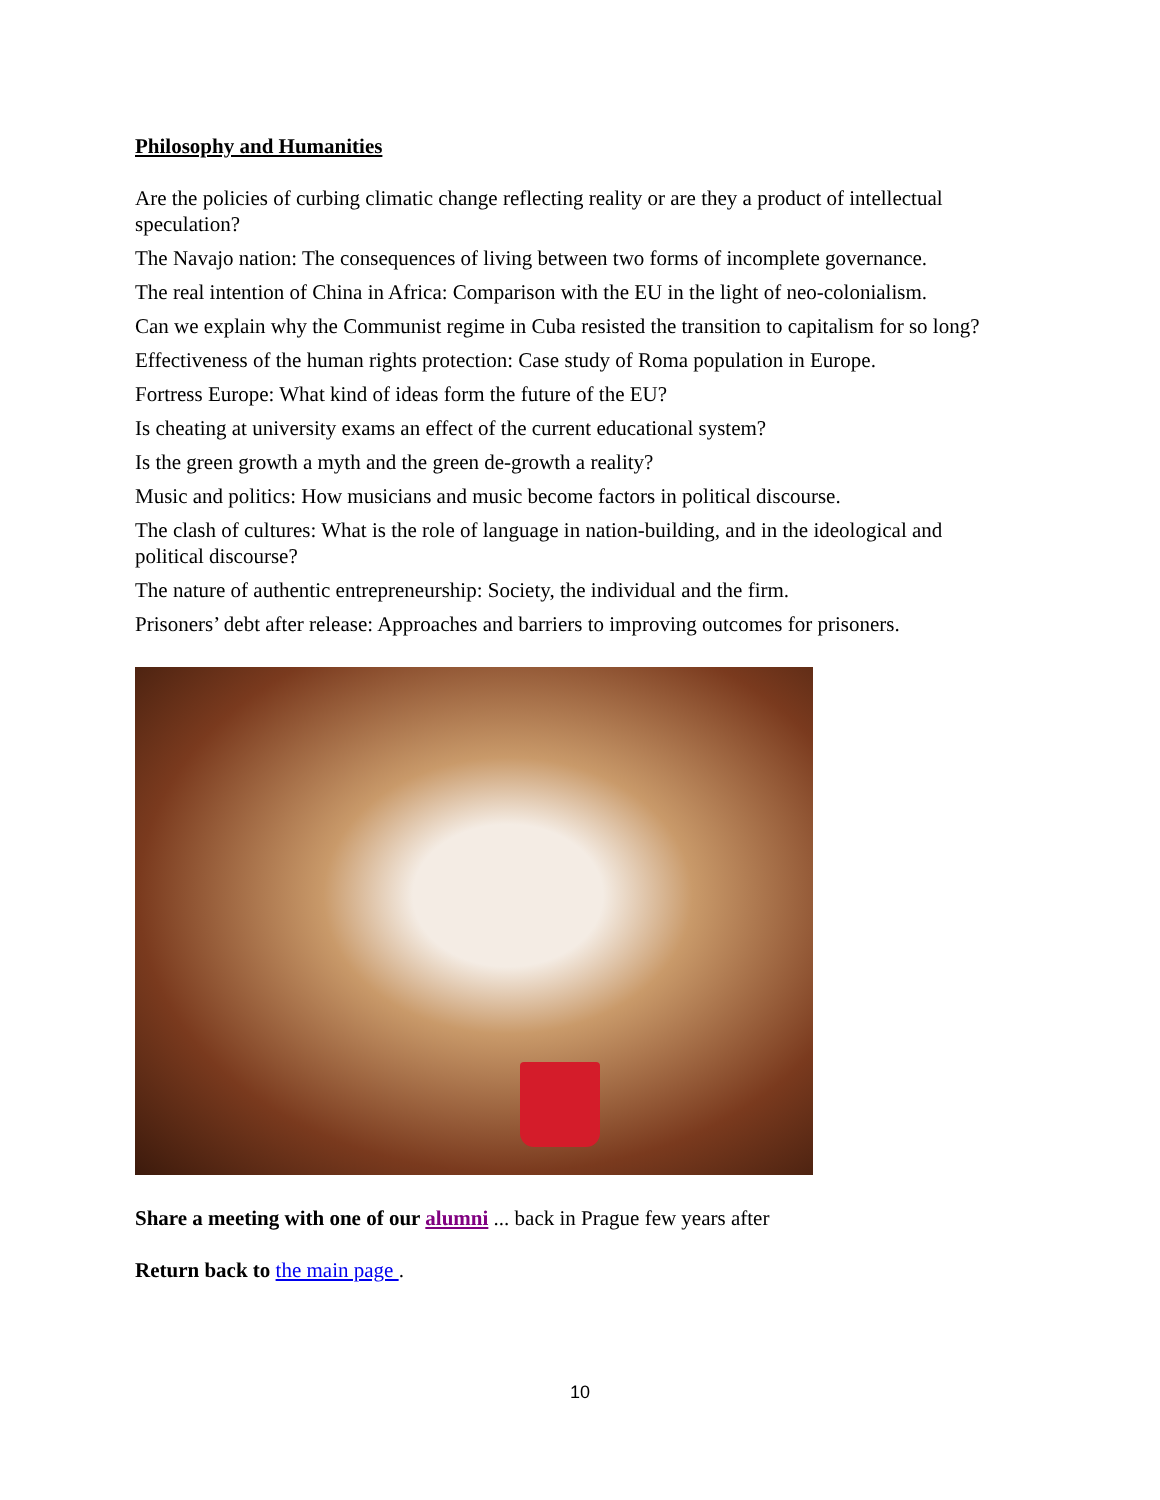Philosophy and Humanities
Are the policies of curbing climatic change reflecting reality or are they a product of intellectual speculation?
The Navajo nation: The consequences of living between two forms of incomplete governance.
The real intention of China in Africa: Comparison with the EU in the light of neo-colonialism.
Can we explain why the Communist regime in Cuba resisted the transition to capitalism for so long?
Effectiveness of the human rights protection: Case study of Roma population in Europe.
Fortress Europe: What kind of ideas form the future of the EU?
Is cheating at university exams an effect of the current educational system?
Is the green growth a myth and the green de-growth a reality?
Music and politics: How musicians and music become factors in political discourse.
The clash of cultures: What is the role of language in nation-building, and in the ideological and political discourse?
The nature of authentic entrepreneurship: Society, the individual and the firm.
Prisoners’ debt after release: Approaches and barriers to improving outcomes for prisoners.
Share a meeting with one of our alumni ... back in Prague few years after
Return back to the main page .
10